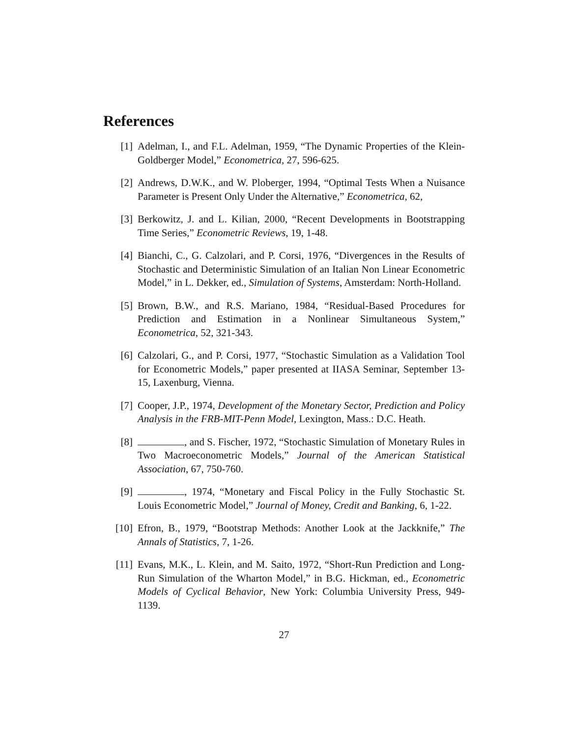References
[1] Adelman, I., and F.L. Adelman, 1959, “The Dynamic Properties of the Klein-Goldberger Model,” Econometrica, 27, 596-625.
[2] Andrews, D.W.K., and W. Ploberger, 1994, “Optimal Tests When a Nuisance Parameter is Present Only Under the Alternative,” Econometrica, 62,
[3] Berkowitz, J. and L. Kilian, 2000, “Recent Developments in Bootstrapping Time Series,” Econometric Reviews, 19, 1-48.
[4] Bianchi, C., G. Calzolari, and P. Corsi, 1976, “Divergences in the Results of Stochastic and Deterministic Simulation of an Italian Non Linear Econometric Model,” in L. Dekker, ed., Simulation of Systems, Amsterdam: North-Holland.
[5] Brown, B.W., and R.S. Mariano, 1984, “Residual-Based Procedures for Prediction and Estimation in a Nonlinear Simultaneous System,” Econometrica, 52, 321-343.
[6] Calzolari, G., and P. Corsi, 1977, “Stochastic Simulation as a Validation Tool for Econometric Models,” paper presented at IIASA Seminar, September 13-15, Laxenburg, Vienna.
[7] Cooper, J.P., 1974, Development of the Monetary Sector, Prediction and Policy Analysis in the FRB-MIT-Penn Model, Lexington, Mass.: D.C. Heath.
[8] , and S. Fischer, 1972, “Stochastic Simulation of Monetary Rules in Two Macroeconometric Models,” Journal of the American Statistical Association, 67, 750-760.
[9] , 1974, “Monetary and Fiscal Policy in the Fully Stochastic St. Louis Econometric Model,” Journal of Money, Credit and Banking, 6, 1-22.
[10] Efron, B., 1979, “Bootstrap Methods: Another Look at the Jackknife,” The Annals of Statistics, 7, 1-26.
[11] Evans, M.K., L. Klein, and M. Saito, 1972, “Short-Run Prediction and Long-Run Simulation of the Wharton Model,” in B.G. Hickman, ed., Econometric Models of Cyclical Behavior, New York: Columbia University Press, 949-1139.
27